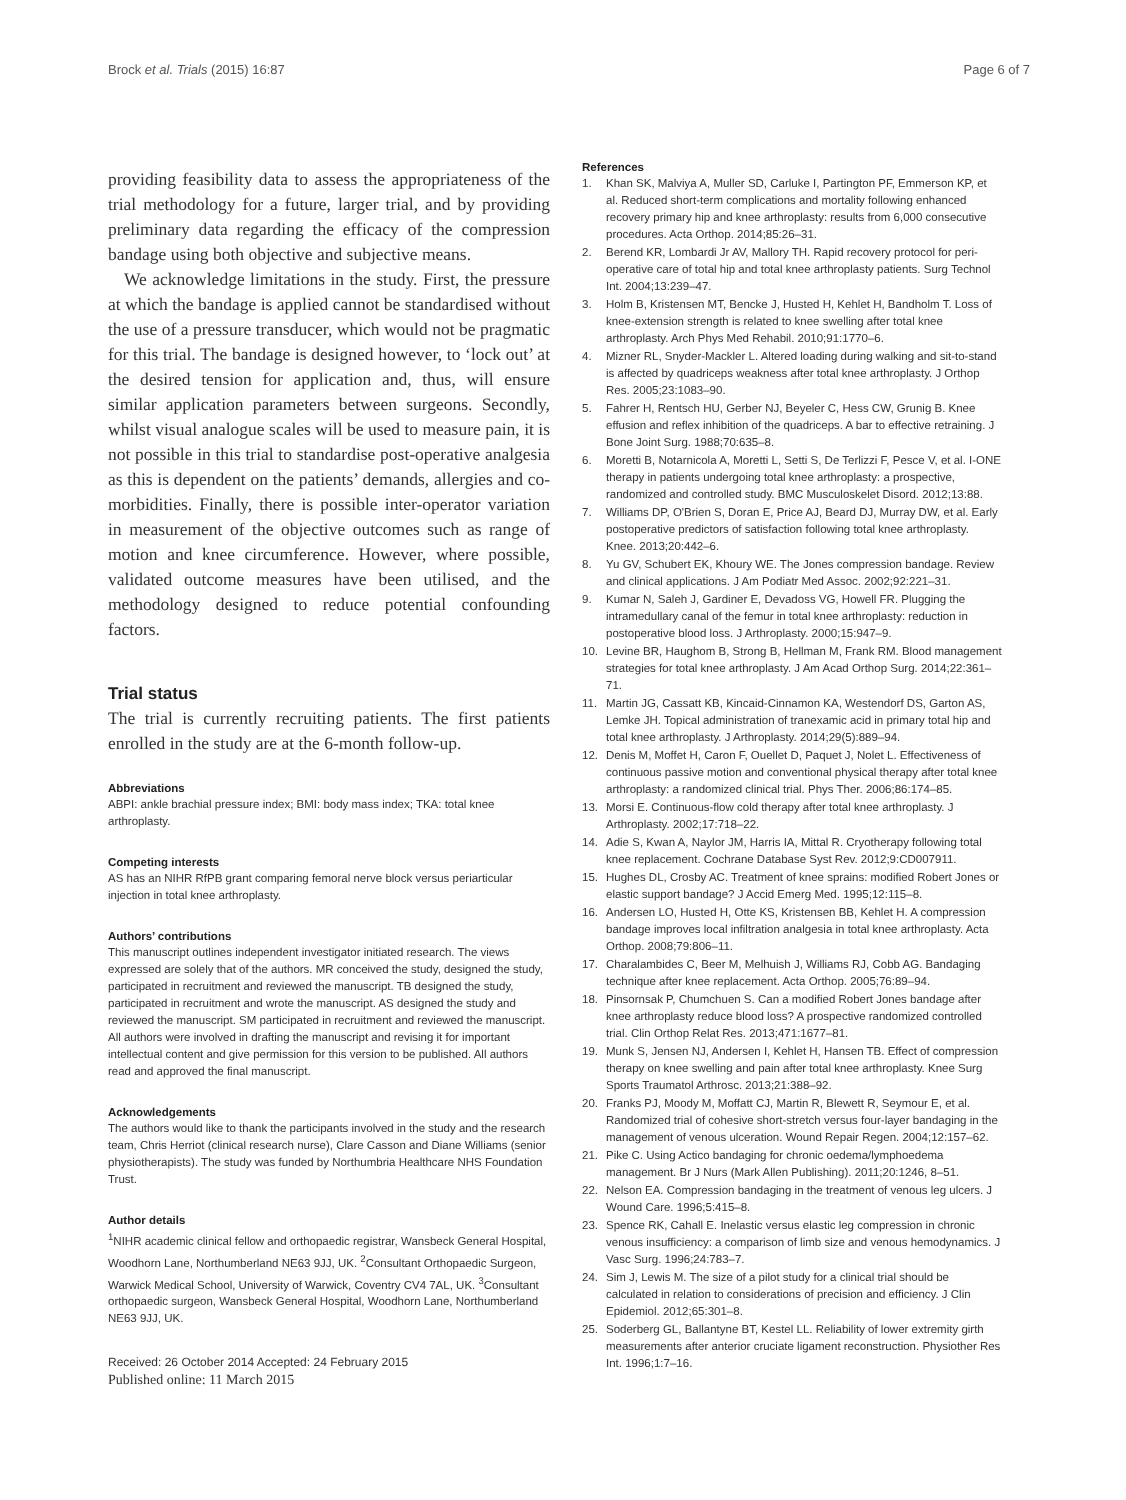Brock et al. Trials (2015) 16:87
Page 6 of 7
providing feasibility data to assess the appropriateness of the trial methodology for a future, larger trial, and by providing preliminary data regarding the efficacy of the compression bandage using both objective and subjective means.
We acknowledge limitations in the study. First, the pressure at which the bandage is applied cannot be standardised without the use of a pressure transducer, which would not be pragmatic for this trial. The bandage is designed however, to ‘lock out’ at the desired tension for application and, thus, will ensure similar application parameters between surgeons. Secondly, whilst visual analogue scales will be used to measure pain, it is not possible in this trial to standardise post-operative analgesia as this is dependent on the patients’ demands, allergies and co-morbidities. Finally, there is possible inter-operator variation in measurement of the objective outcomes such as range of motion and knee circumference. However, where possible, validated outcome measures have been utilised, and the methodology designed to reduce potential confounding factors.
Trial status
The trial is currently recruiting patients. The first patients enrolled in the study are at the 6-month follow-up.
Abbreviations
ABPI: ankle brachial pressure index; BMI: body mass index; TKA: total knee arthroplasty.
Competing interests
AS has an NIHR RfPB grant comparing femoral nerve block versus periarticular injection in total knee arthroplasty.
Authors’ contributions
This manuscript outlines independent investigator initiated research. The views expressed are solely that of the authors. MR conceived the study, designed the study, participated in recruitment and reviewed the manuscript. TB designed the study, participated in recruitment and wrote the manuscript. AS designed the study and reviewed the manuscript. SM participated in recruitment and reviewed the manuscript. All authors were involved in drafting the manuscript and revising it for important intellectual content and give permission for this version to be published. All authors read and approved the final manuscript.
Acknowledgements
The authors would like to thank the participants involved in the study and the research team, Chris Herriot (clinical research nurse), Clare Casson and Diane Williams (senior physiotherapists). The study was funded by Northumbria Healthcare NHS Foundation Trust.
Author details
<sup>1</sup> NIHR academic clinical fellow and orthopaedic registrar, Wansbeck General Hospital, Woodhorn Lane, Northumberland NE63 9JJ, UK. <sup>2</sup>Consultant Orthopaedic Surgeon, Warwick Medical School, University of Warwick, Coventry CV4 7AL, UK. <sup>3</sup>Consultant orthopaedic surgeon, Wansbeck General Hospital, Woodhorn Lane, Northumberland NE63 9JJ, UK.
Received: 26 October 2014 Accepted: 24 February 2015
Published online: 11 March 2015
References
1. Khan SK, Malviya A, Muller SD, Carluke I, Partington PF, Emmerson KP, et al. Reduced short-term complications and mortality following enhanced recovery primary hip and knee arthroplasty: results from 6,000 consecutive procedures. Acta Orthop. 2014;85:26–31.
2. Berend KR, Lombardi Jr AV, Mallory TH. Rapid recovery protocol for peri-operative care of total hip and total knee arthroplasty patients. Surg Technol Int. 2004;13:239–47.
3. Holm B, Kristensen MT, Bencke J, Husted H, Kehlet H, Bandholm T. Loss of knee-extension strength is related to knee swelling after total knee arthroplasty. Arch Phys Med Rehabil. 2010;91:1770–6.
4. Mizner RL, Snyder-Mackler L. Altered loading during walking and sit-to-stand is affected by quadriceps weakness after total knee arthroplasty. J Orthop Res. 2005;23:1083–90.
5. Fahrer H, Rentsch HU, Gerber NJ, Beyeler C, Hess CW, Grunig B. Knee effusion and reflex inhibition of the quadriceps. A bar to effective retraining. J Bone Joint Surg. 1988;70:635–8.
6. Moretti B, Notarnicola A, Moretti L, Setti S, De Terlizzi F, Pesce V, et al. I-ONE therapy in patients undergoing total knee arthroplasty: a prospective, randomized and controlled study. BMC Musculoskelet Disord. 2012;13:88.
7. Williams DP, O'Brien S, Doran E, Price AJ, Beard DJ, Murray DW, et al. Early postoperative predictors of satisfaction following total knee arthroplasty. Knee. 2013;20:442–6.
8. Yu GV, Schubert EK, Khoury WE. The Jones compression bandage. Review and clinical applications. J Am Podiatr Med Assoc. 2002;92:221–31.
9. Kumar N, Saleh J, Gardiner E, Devadoss VG, Howell FR. Plugging the intramedullary canal of the femur in total knee arthroplasty: reduction in postoperative blood loss. J Arthroplasty. 2000;15:947–9.
10. Levine BR, Haughom B, Strong B, Hellman M, Frank RM. Blood management strategies for total knee arthroplasty. J Am Acad Orthop Surg. 2014;22:361–71.
11. Martin JG, Cassatt KB, Kincaid-Cinnamon KA, Westendorf DS, Garton AS, Lemke JH. Topical administration of tranexamic acid in primary total hip and total knee arthroplasty. J Arthroplasty. 2014;29(5):889–94.
12. Denis M, Moffet H, Caron F, Ouellet D, Paquet J, Nolet L. Effectiveness of continuous passive motion and conventional physical therapy after total knee arthroplasty: a randomized clinical trial. Phys Ther. 2006;86:174–85.
13. Morsi E. Continuous-flow cold therapy after total knee arthroplasty. J Arthroplasty. 2002;17:718–22.
14. Adie S, Kwan A, Naylor JM, Harris IA, Mittal R. Cryotherapy following total knee replacement. Cochrane Database Syst Rev. 2012;9:CD007911.
15. Hughes DL, Crosby AC. Treatment of knee sprains: modified Robert Jones or elastic support bandage? J Accid Emerg Med. 1995;12:115–8.
16. Andersen LO, Husted H, Otte KS, Kristensen BB, Kehlet H. A compression bandage improves local infiltration analgesia in total knee arthroplasty. Acta Orthop. 2008;79:806–11.
17. Charalambides C, Beer M, Melhuish J, Williams RJ, Cobb AG. Bandaging technique after knee replacement. Acta Orthop. 2005;76:89–94.
18. Pinsornsak P, Chumchuen S. Can a modified Robert Jones bandage after knee arthroplasty reduce blood loss? A prospective randomized controlled trial. Clin Orthop Relat Res. 2013;471:1677–81.
19. Munk S, Jensen NJ, Andersen I, Kehlet H, Hansen TB. Effect of compression therapy on knee swelling and pain after total knee arthroplasty. Knee Surg Sports Traumatol Arthrosc. 2013;21:388–92.
20. Franks PJ, Moody M, Moffatt CJ, Martin R, Blewett R, Seymour E, et al. Randomized trial of cohesive short-stretch versus four-layer bandaging in the management of venous ulceration. Wound Repair Regen. 2004;12:157–62.
21. Pike C. Using Actico bandaging for chronic oedema/lymphoedema management. Br J Nurs (Mark Allen Publishing). 2011;20:1246, 8–51.
22. Nelson EA. Compression bandaging in the treatment of venous leg ulcers. J Wound Care. 1996;5:415–8.
23. Spence RK, Cahall E. Inelastic versus elastic leg compression in chronic venous insufficiency: a comparison of limb size and venous hemodynamics. J Vasc Surg. 1996;24:783–7.
24. Sim J, Lewis M. The size of a pilot study for a clinical trial should be calculated in relation to considerations of precision and efficiency. J Clin Epidemiol. 2012;65:301–8.
25. Soderberg GL, Ballantyne BT, Kestel LL. Reliability of lower extremity girth measurements after anterior cruciate ligament reconstruction. Physiother Res Int. 1996;1:7–16.